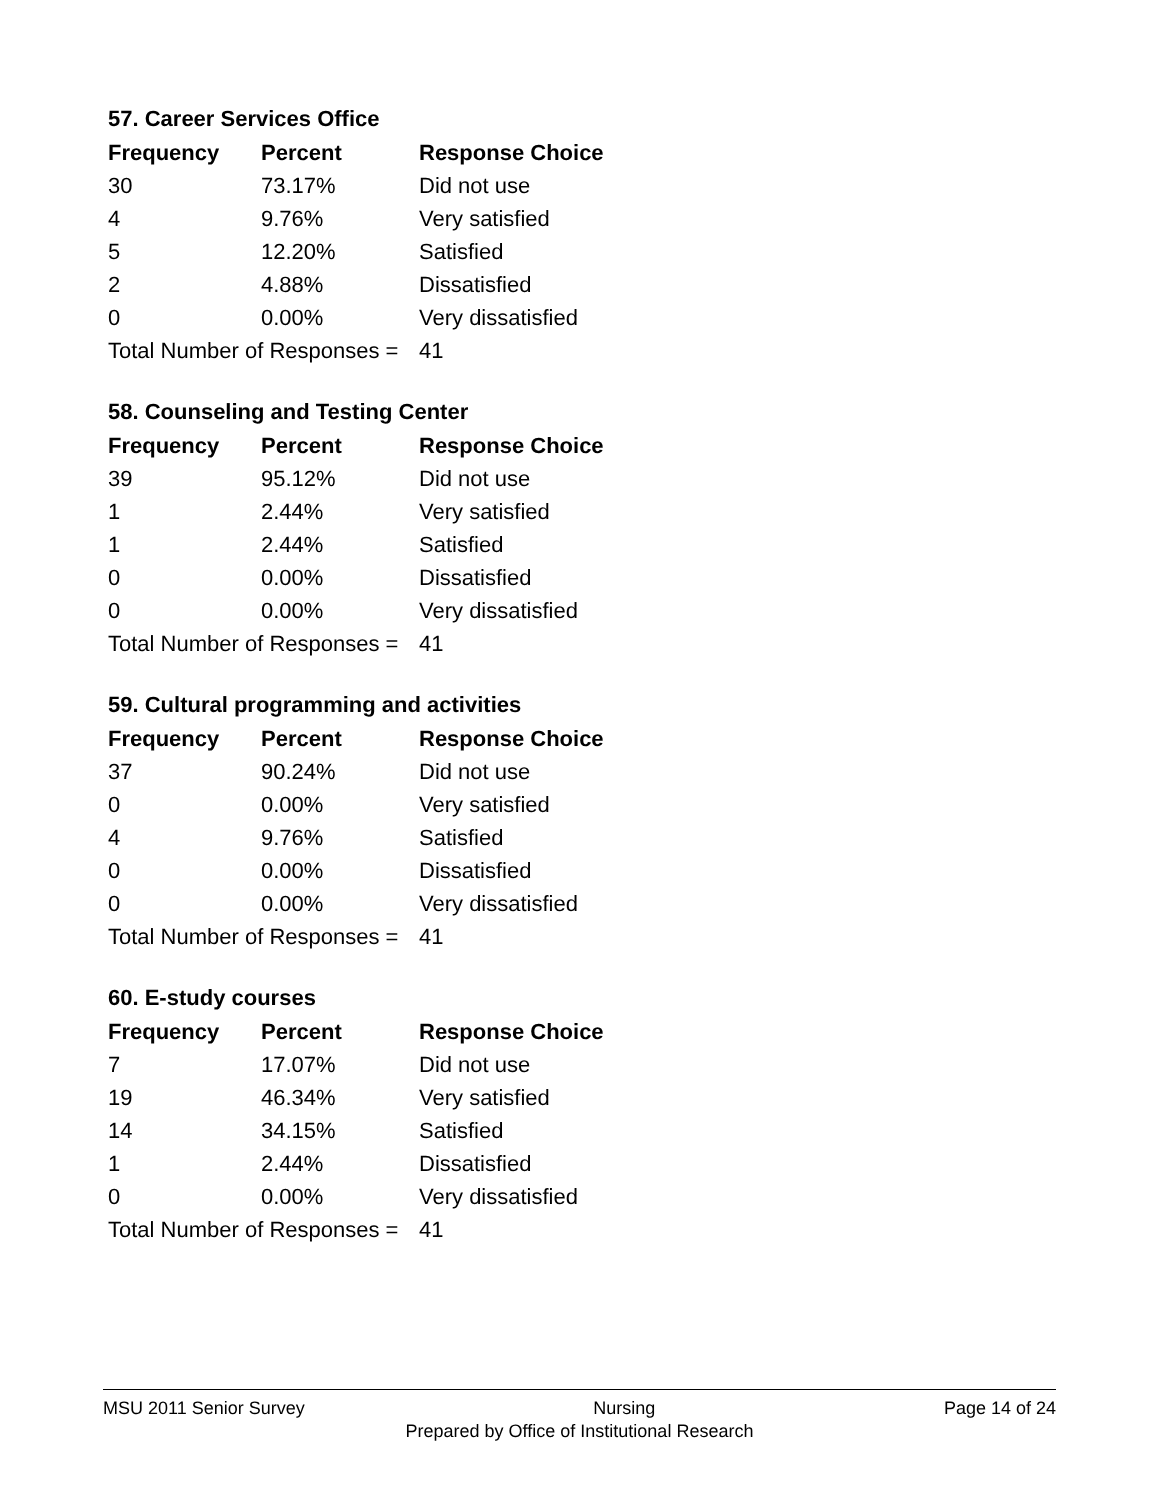57. Career Services Office
| Frequency | Percent | Response Choice |
| --- | --- | --- |
| 30 | 73.17% | Did not use |
| 4 | 9.76% | Very satisfied |
| 5 | 12.20% | Satisfied |
| 2 | 4.88% | Dissatisfied |
| 0 | 0.00% | Very dissatisfied |
| Total Number of Responses = | | 41 |
58. Counseling and Testing Center
| Frequency | Percent | Response Choice |
| --- | --- | --- |
| 39 | 95.12% | Did not use |
| 1 | 2.44% | Very satisfied |
| 1 | 2.44% | Satisfied |
| 0 | 0.00% | Dissatisfied |
| 0 | 0.00% | Very dissatisfied |
| Total Number of Responses = | | 41 |
59. Cultural programming and activities
| Frequency | Percent | Response Choice |
| --- | --- | --- |
| 37 | 90.24% | Did not use |
| 0 | 0.00% | Very satisfied |
| 4 | 9.76% | Satisfied |
| 0 | 0.00% | Dissatisfied |
| 0 | 0.00% | Very dissatisfied |
| Total Number of Responses = | | 41 |
60. E-study courses
| Frequency | Percent | Response Choice |
| --- | --- | --- |
| 7 | 17.07% | Did not use |
| 19 | 46.34% | Very satisfied |
| 14 | 34.15% | Satisfied |
| 1 | 2.44% | Dissatisfied |
| 0 | 0.00% | Very dissatisfied |
| Total Number of Responses = | | 41 |
MSU 2011 Senior Survey Nursing Page 14 of 24
Prepared by Office of Institutional Research